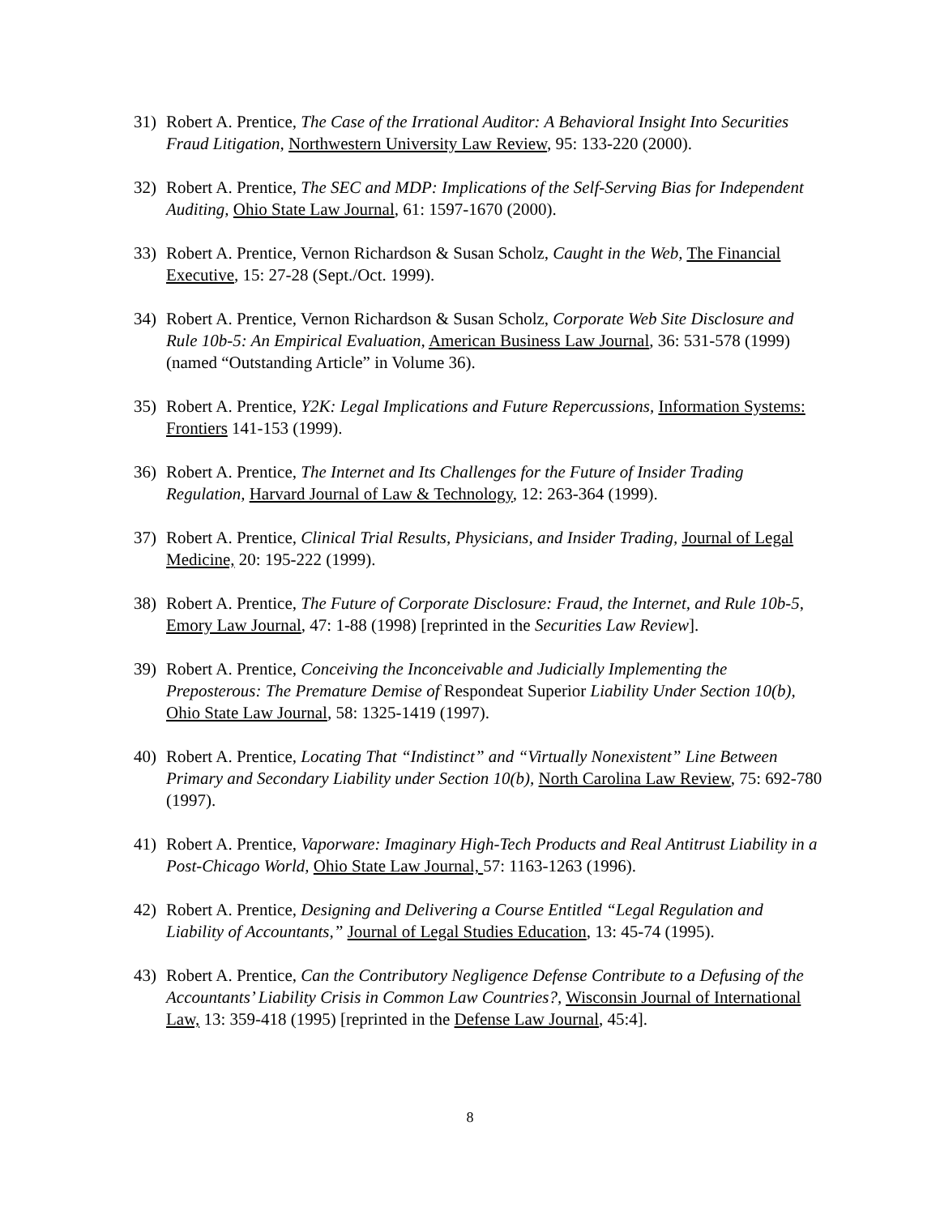31) Robert A. Prentice, The Case of the Irrational Auditor: A Behavioral Insight Into Securities Fraud Litigation, Northwestern University Law Review, 95: 133-220 (2000).
32) Robert A. Prentice, The SEC and MDP: Implications of the Self-Serving Bias for Independent Auditing, Ohio State Law Journal, 61: 1597-1670 (2000).
33) Robert A. Prentice, Vernon Richardson & Susan Scholz, Caught in the Web, The Financial Executive, 15: 27-28 (Sept./Oct. 1999).
34) Robert A. Prentice, Vernon Richardson & Susan Scholz, Corporate Web Site Disclosure and Rule 10b-5: An Empirical Evaluation, American Business Law Journal, 36: 531-578 (1999) (named “Outstanding Article” in Volume 36).
35) Robert A. Prentice, Y2K: Legal Implications and Future Repercussions, Information Systems: Frontiers 141-153 (1999).
36) Robert A. Prentice, The Internet and Its Challenges for the Future of Insider Trading Regulation, Harvard Journal of Law & Technology, 12: 263-364 (1999).
37) Robert A. Prentice, Clinical Trial Results, Physicians, and Insider Trading, Journal of Legal Medicine, 20: 195-222 (1999).
38) Robert A. Prentice, The Future of Corporate Disclosure: Fraud, the Internet, and Rule 10b-5, Emory Law Journal, 47: 1-88 (1998) [reprinted in the Securities Law Review].
39) Robert A. Prentice, Conceiving the Inconceivable and Judicially Implementing the Preposterous: The Premature Demise of Respondeat Superior Liability Under Section 10(b), Ohio State Law Journal, 58: 1325-1419 (1997).
40) Robert A. Prentice, Locating That “Indistinct” and “Virtually Nonexistent” Line Between Primary and Secondary Liability under Section 10(b), North Carolina Law Review, 75: 692-780 (1997).
41) Robert A. Prentice, Vaporware: Imaginary High-Tech Products and Real Antitrust Liability in a Post-Chicago World, Ohio State Law Journal, 57: 1163-1263 (1996).
42) Robert A. Prentice, Designing and Delivering a Course Entitled “Legal Regulation and Liability of Accountants,” Journal of Legal Studies Education, 13: 45-74 (1995).
43) Robert A. Prentice, Can the Contributory Negligence Defense Contribute to a Defusing of the Accountants’ Liability Crisis in Common Law Countries?, Wisconsin Journal of International Law, 13: 359-418 (1995) [reprinted in the Defense Law Journal, 45:4].
8